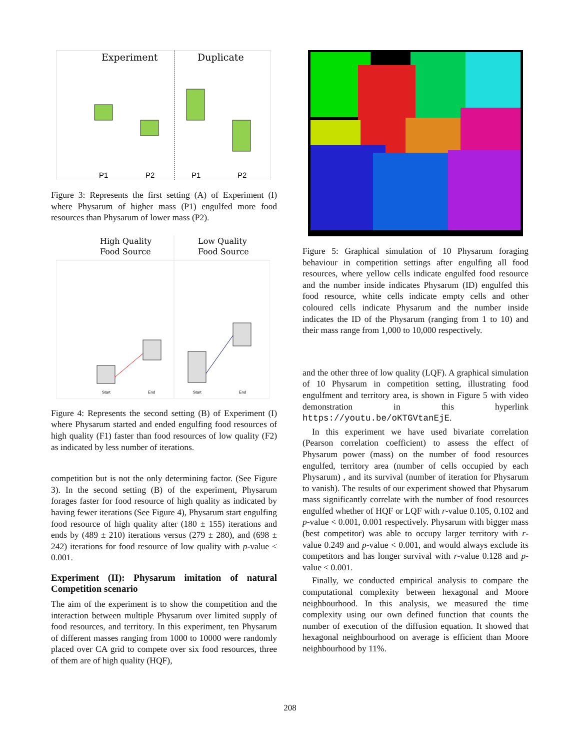Experiment
Duplicate
P1
P2
P1
P2
Figure 3: Represents the first setting (A) of Experiment (I) where Physarum of higher mass (P1) engulfed more food resources than Physarum of lower mass (P2).
High Quality
Food Source
Low Quality
Food Source
Start
End
Start
End
Figure 4: Represents the second setting (B) of Experiment (I) where Physarum started and ended engulfing food resources of high quality (F1) faster than food resources of low quality (F2) as indicated by less number of iterations.
competition but is not the only determining factor. (See Figure 3). In the second setting (B) of the experiment, Physarum forages faster for food resource of high quality as indicated by having fewer iterations (See Figure 4), Physarum start engulfing food resource of high quality after (180 ± 155) iterations and ends by (489 ± 210) iterations versus (279 ± 280), and (698 ± 242) iterations for food resource of low quality with p-value < 0.001.
Experiment (II): Physarum imitation of natural Competition scenario
The aim of the experiment is to show the competition and the interaction between multiple Physarum over limited supply of food resources, and territory. In this experiment, ten Physarum of different masses ranging from 1000 to 10000 were randomly placed over CA grid to compete over six food resources, three of them are of high quality (HQF),
Figure 5: Graphical simulation of 10 Physarum foraging behaviour in competition settings after engulfing all food resources, where yellow cells indicate engulfed food resource and the number inside indicates Physarum (ID) engulfed this food resource, white cells indicate empty cells and other coloured cells indicate Physarum and the number inside indicates the ID of the Physarum (ranging from 1 to 10) and their mass range from 1,000 to 10,000 respectively.
and the other three of low quality (LQF). A graphical simulation of 10 Physarum in competition setting, illustrating food engulfment and territory area, is shown in Figure 5 with video demonstration in this hyperlink https://youtu.be/oKTGVtanEjE.
In this experiment we have used bivariate correlation (Pearson correlation coefficient) to assess the effect of Physarum power (mass) on the number of food resources engulfed, territory area (number of cells occupied by each Physarum) , and its survival (number of iteration for Physarum to vanish). The results of our experiment showed that Physarum mass significantly correlate with the number of food resources engulfed whether of HQF or LQF with r-value 0.105, 0.102 and p-value < 0.001, 0.001 respectively. Physarum with bigger mass (best competitor) was able to occupy larger territory with r-value 0.249 and p-value < 0.001, and would always exclude its competitors and has longer survival with r-value 0.128 and p-value < 0.001.
Finally, we conducted empirical analysis to compare the computational complexity between hexagonal and Moore neighbourhood. In this analysis, we measured the time complexity using our own defined function that counts the number of execution of the diffusion equation. It showed that hexagonal neighbourhood on average is efficient than Moore neighbourhood by 11%.
208